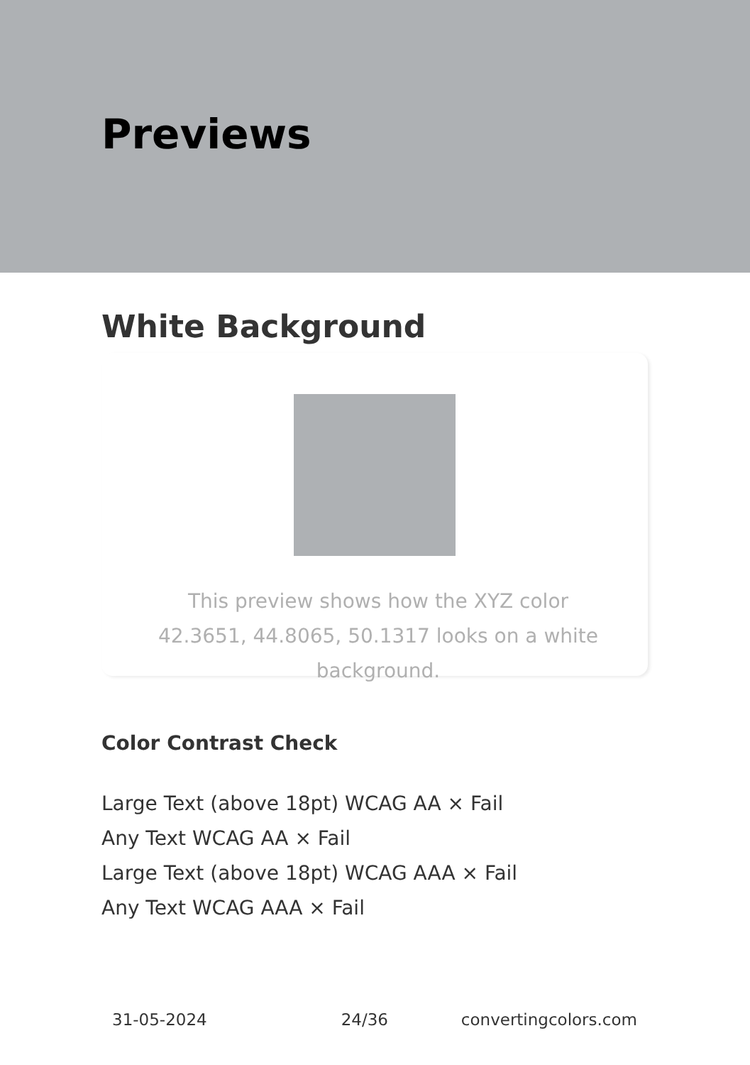Previews
White Background
This preview shows how the XYZ color 42.3651, 44.8065, 50.1317 looks on a white background.
Color Contrast Check
Large Text (above 18pt) WCAG AA × Fail
Any Text WCAG AA × Fail
Large Text (above 18pt) WCAG AAA × Fail
Any Text WCAG AAA × Fail
31-05-2024 24/36 convertingcolors.com